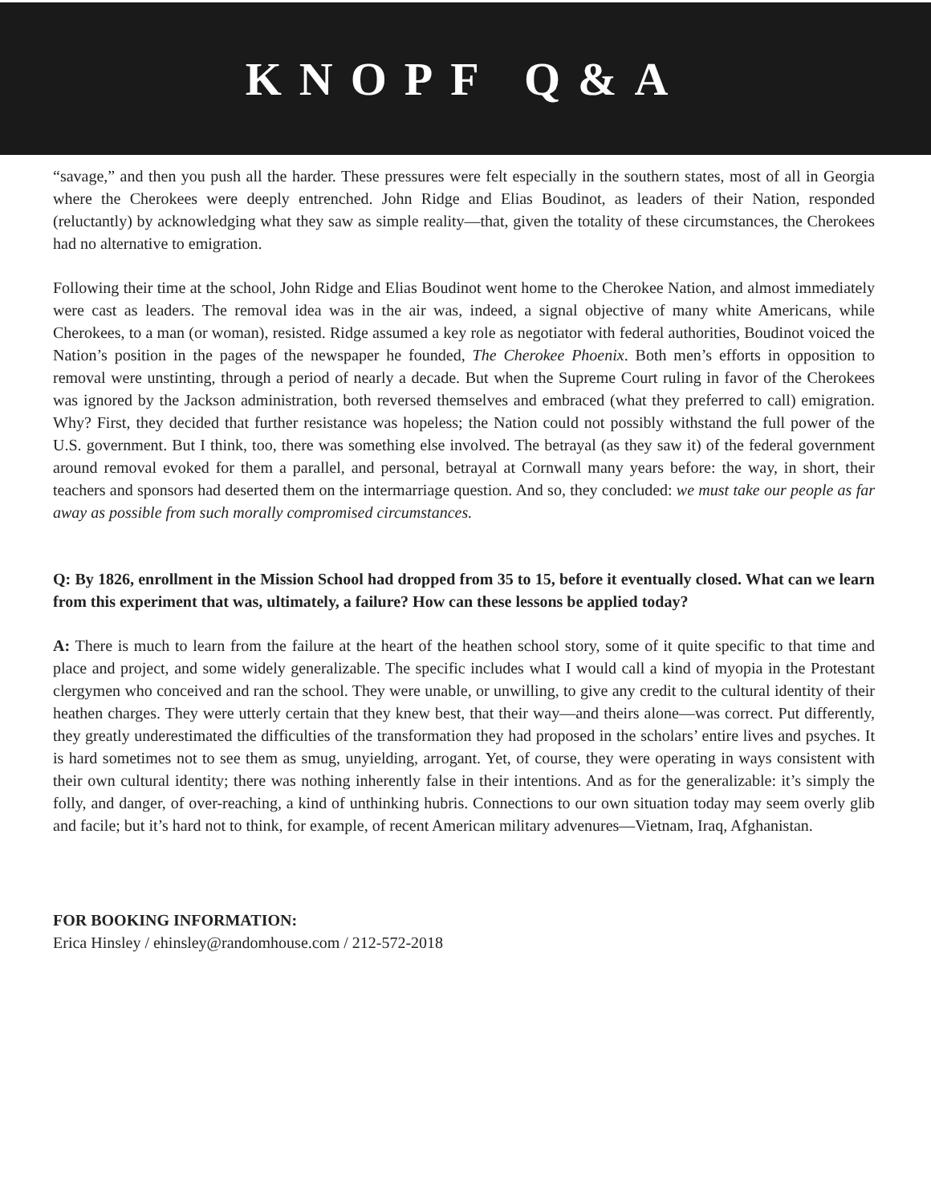KNOPF Q&A
“savage,” and then you push all the harder. These pressures were felt especially in the southern states, most of all in Georgia where the Cherokees were deeply entrenched. John Ridge and Elias Boudinot, as leaders of their Nation, responded (reluctantly) by acknowledging what they saw as simple reality—that, given the totality of these circumstances, the Cherokees had no alternative to emigration.
Following their time at the school, John Ridge and Elias Boudinot went home to the Cherokee Nation, and almost immediately were cast as leaders. The removal idea was in the air was, indeed, a signal objective of many white Americans, while Cherokees, to a man (or woman), resisted. Ridge assumed a key role as negotiator with federal authorities, Boudinot voiced the Nation’s position in the pages of the newspaper he founded, The Cherokee Phoenix. Both men’s efforts in opposition to removal were unstinting, through a period of nearly a decade. But when the Supreme Court ruling in favor of the Cherokees was ignored by the Jackson administration, both reversed themselves and embraced (what they preferred to call) emigration. Why? First, they decided that further resistance was hopeless; the Nation could not possibly withstand the full power of the U.S. government. But I think, too, there was something else involved. The betrayal (as they saw it) of the federal government around removal evoked for them a parallel, and personal, betrayal at Cornwall many years before: the way, in short, their teachers and sponsors had deserted them on the intermarriage question. And so, they concluded: we must take our people as far away as possible from such morally compromised circumstances.
Q: By 1826, enrollment in the Mission School had dropped from 35 to 15, before it eventually closed. What can we learn from this experiment that was, ultimately, a failure? How can these lessons be applied today?
A: There is much to learn from the failure at the heart of the heathen school story, some of it quite specific to that time and place and project, and some widely generalizable. The specific includes what I would call a kind of myopia in the Protestant clergymen who conceived and ran the school. They were unable, or unwilling, to give any credit to the cultural identity of their heathen charges. They were utterly certain that they knew best, that their way—and theirs alone—was correct. Put differently, they greatly underestimated the difficulties of the transformation they had proposed in the scholars’ entire lives and psyches. It is hard sometimes not to see them as smug, unyielding, arrogant. Yet, of course, they were operating in ways consistent with their own cultural identity; there was nothing inherently false in their intentions. And as for the generalizable: it’s simply the folly, and danger, of over-reaching, a kind of unthinking hubris. Connections to our own situation today may seem overly glib and facile; but it’s hard not to think, for example, of recent American military advenures—Vietnam, Iraq, Afghanistan.
FOR BOOKING INFORMATION:
Erica Hinsley / ehinsley@randomhouse.com / 212-572-2018